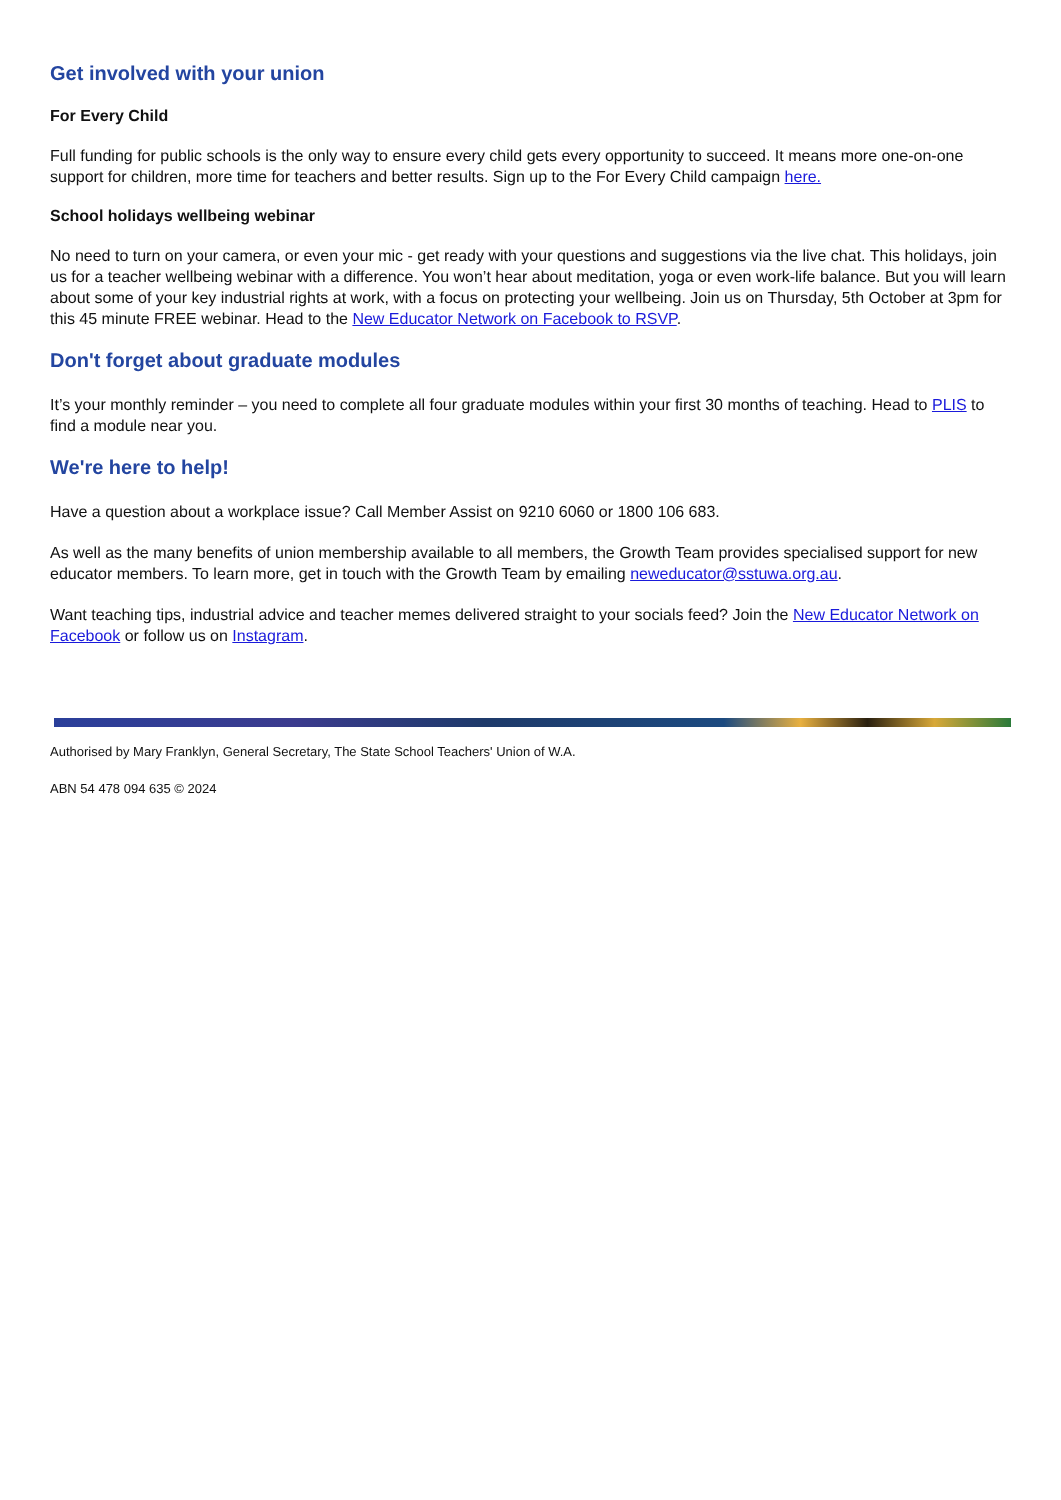Get involved with your union
For Every Child
Full funding for public schools is the only way to ensure every child gets every opportunity to succeed. It means more one-on-one support for children, more time for teachers and better results. Sign up to the For Every Child campaign here.
School holidays wellbeing webinar
No need to turn on your camera, or even your mic - get ready with your questions and suggestions via the live chat. This holidays, join us for a teacher wellbeing webinar with a difference. You won’t hear about meditation, yoga or even work-life balance. But you will learn about some of your key industrial rights at work, with a focus on protecting your wellbeing. Join us on Thursday, 5th October at 3pm for this 45 minute FREE webinar. Head to the New Educator Network on Facebook to RSVP.
Don't forget about graduate modules
It’s your monthly reminder – you need to complete all four graduate modules within your first 30 months of teaching. Head to PLIS to find a module near you.
We're here to help!
Have a question about a workplace issue? Call Member Assist on 9210 6060 or 1800 106 683.
As well as the many benefits of union membership available to all members, the Growth Team provides specialised support for new educator members. To learn more, get in touch with the Growth Team by emailing neweducator@sstuwa.org.au.
Want teaching tips, industrial advice and teacher memes delivered straight to your socials feed? Join the New Educator Network on Facebook or follow us on Instagram.
Authorised by Mary Franklyn, General Secretary, The State School Teachers' Union of W.A.
ABN 54 478 094 635 © 2024